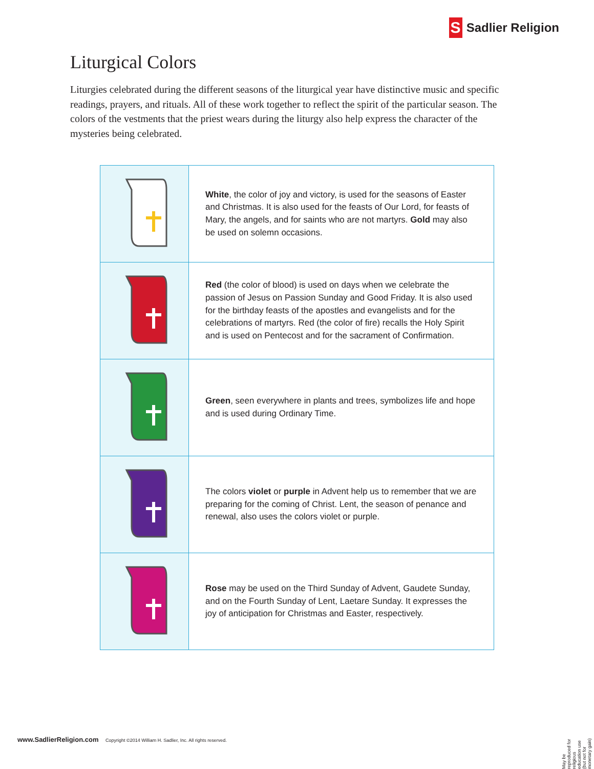S Sadlier Religion
Liturgical Colors
Liturgies celebrated during the different seasons of the liturgical year have distinctive music and specific readings, prayers, and rituals. All of these work together to reflect the spirit of the particular season. The colors of the vestments that the priest wears during the liturgy also help express the character of the mysteries being celebrated.
| | White , the color of joy and victory, is used for the seasons of Easter and Christmas. It is also used for the feasts of Our Lord, for feasts of Mary, the angels, and for saints who are not martyrs. Gold may also be used on solemn occasions. |
| | Red (the color of blood) is used on days when we celebrate the passion of Jesus on Passion Sunday and Good Friday. It is also used for the birthday feasts of the apostles and evangelists and for the celebrations of martyrs. Red (the color of fire) recalls the Holy Spirit and is used on Pentecost and for the sacrament of Confirmation. |
| | Green , seen everywhere in plants and trees, symbolizes life and hope and is used during Ordinary Time. |
| | The colors violet or purple in Advent help us to remember that we are preparing for the coming of Christ. Lent, the season of penance and renewal, also uses the colors violet or purple. |
| | Rose may be used on the Third Sunday of Advent, Gaudete Sunday, and on the Fourth Sunday of Lent, Laetare Sunday. It expresses the joy of anticipation for Christmas and Easter, respectively. |
www.SadlierReligion.com Copyright ©2014 William H. Sadlier, Inc. All rights reserved.
May be reproduced for religious education use (but not for monetary gain)